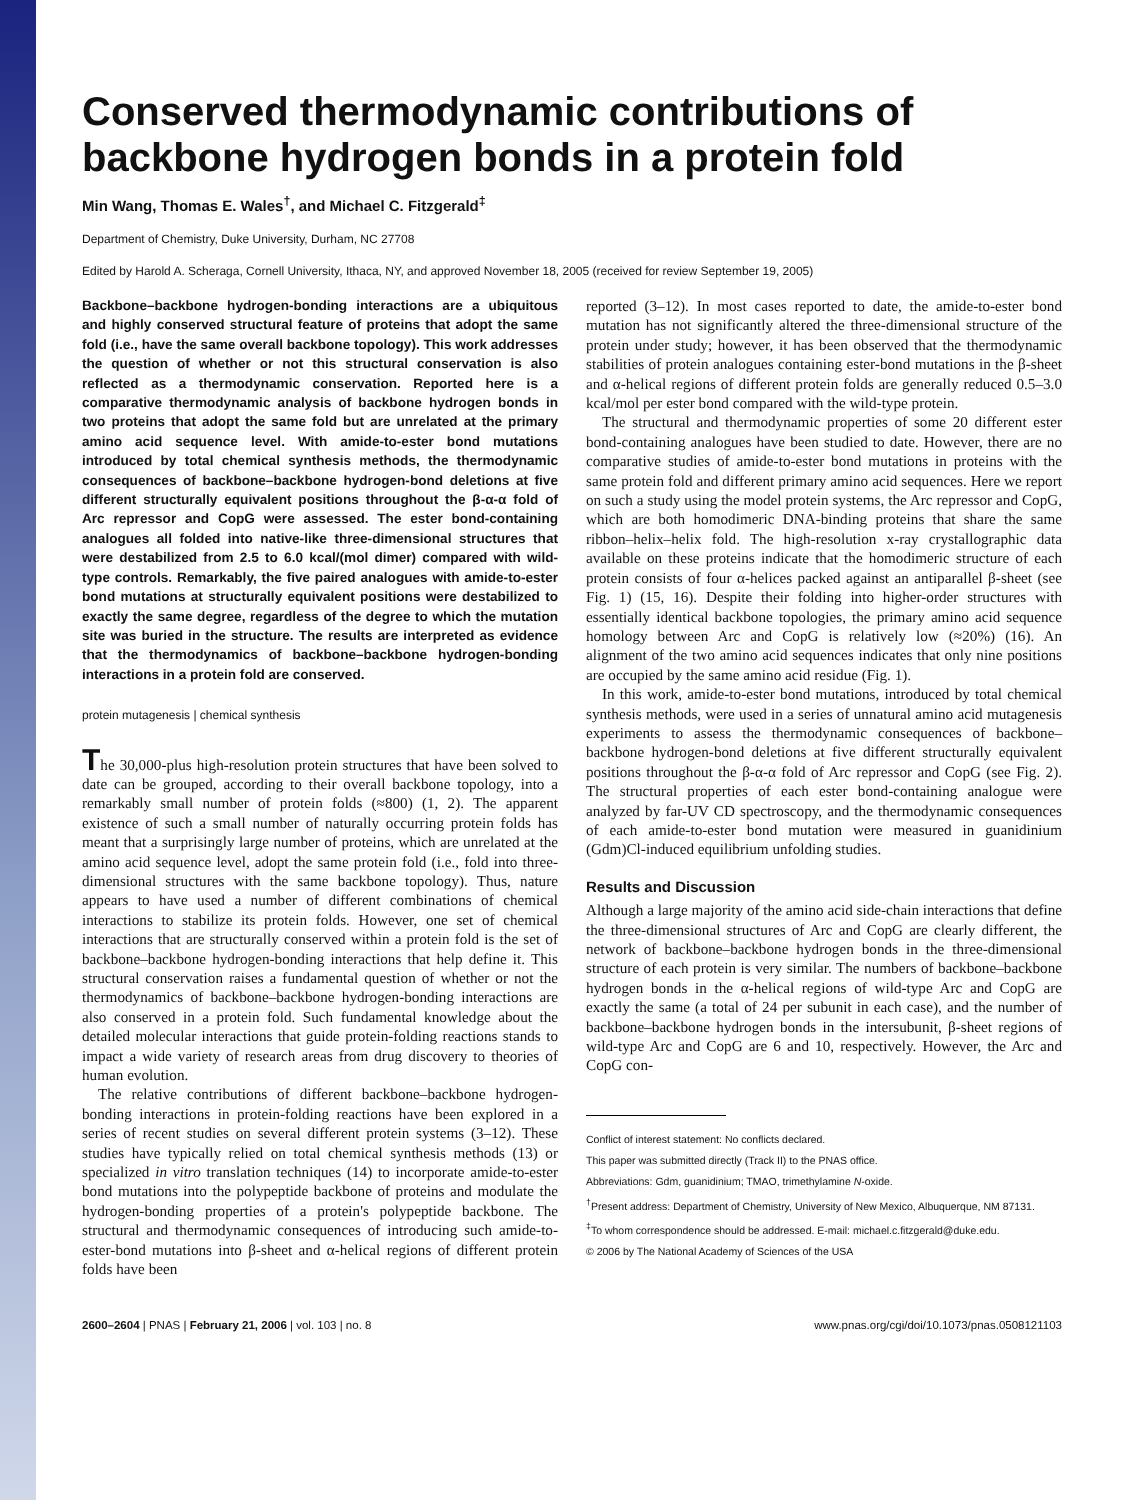Conserved thermodynamic contributions of backbone hydrogen bonds in a protein fold
Min Wang, Thomas E. Wales<sup>†</sup>, and Michael C. Fitzgerald<sup>‡</sup>
Department of Chemistry, Duke University, Durham, NC 27708
Edited by Harold A. Scheraga, Cornell University, Ithaca, NY, and approved November 18, 2005 (received for review September 19, 2005)
Backbone–backbone hydrogen-bonding interactions are a ubiquitous and highly conserved structural feature of proteins that adopt the same fold (i.e., have the same overall backbone topology). This work addresses the question of whether or not this structural conservation is also reflected as a thermodynamic conservation. Reported here is a comparative thermodynamic analysis of backbone hydrogen bonds in two proteins that adopt the same fold but are unrelated at the primary amino acid sequence level. With amide-to-ester bond mutations introduced by total chemical synthesis methods, the thermodynamic consequences of backbone–backbone hydrogen-bond deletions at five different structurally equivalent positions throughout the β-α-α fold of Arc repressor and CopG were assessed. The ester bond-containing analogues all folded into native-like three-dimensional structures that were destabilized from 2.5 to 6.0 kcal/(mol dimer) compared with wild-type controls. Remarkably, the five paired analogues with amide-to-ester bond mutations at structurally equivalent positions were destabilized to exactly the same degree, regardless of the degree to which the mutation site was buried in the structure. The results are interpreted as evidence that the thermodynamics of backbone–backbone hydrogen-bonding interactions in a protein fold are conserved.
protein mutagenesis | chemical synthesis
The 30,000-plus high-resolution protein structures that have been solved to date can be grouped, according to their overall backbone topology, into a remarkably small number of protein folds (≈800) (1, 2). The apparent existence of such a small number of naturally occurring protein folds has meant that a surprisingly large number of proteins, which are unrelated at the amino acid sequence level, adopt the same protein fold (i.e., fold into three-dimensional structures with the same backbone topology). Thus, nature appears to have used a number of different combinations of chemical interactions to stabilize its protein folds. However, one set of chemical interactions that are structurally conserved within a protein fold is the set of backbone–backbone hydrogen-bonding interactions that help define it. This structural conservation raises a fundamental question of whether or not the thermodynamics of backbone–backbone hydrogen-bonding interactions are also conserved in a protein fold. Such fundamental knowledge about the detailed molecular interactions that guide protein-folding reactions stands to impact a wide variety of research areas from drug discovery to theories of human evolution.
The relative contributions of different backbone–backbone hydrogen-bonding interactions in protein-folding reactions have been explored in a series of recent studies on several different protein systems (3–12). These studies have typically relied on total chemical synthesis methods (13) or specialized in vitro translation techniques (14) to incorporate amide-to-ester bond mutations into the polypeptide backbone of proteins and modulate the hydrogen-bonding properties of a protein's polypeptide backbone. The structural and thermodynamic consequences of introducing such amide-to-ester-bond mutations into β-sheet and α-helical regions of different protein folds have been
reported (3–12). In most cases reported to date, the amide-to-ester bond mutation has not significantly altered the three-dimensional structure of the protein under study; however, it has been observed that the thermodynamic stabilities of protein analogues containing ester-bond mutations in the β-sheet and α-helical regions of different protein folds are generally reduced 0.5–3.0 kcal/mol per ester bond compared with the wild-type protein.
The structural and thermodynamic properties of some 20 different ester bond-containing analogues have been studied to date. However, there are no comparative studies of amide-to-ester bond mutations in proteins with the same protein fold and different primary amino acid sequences. Here we report on such a study using the model protein systems, the Arc repressor and CopG, which are both homodimeric DNA-binding proteins that share the same ribbon–helix–helix fold. The high-resolution x-ray crystallographic data available on these proteins indicate that the homodimeric structure of each protein consists of four α-helices packed against an antiparallel β-sheet (see Fig. 1) (15, 16). Despite their folding into higher-order structures with essentially identical backbone topologies, the primary amino acid sequence homology between Arc and CopG is relatively low (≈20%) (16). An alignment of the two amino acid sequences indicates that only nine positions are occupied by the same amino acid residue (Fig. 1).
In this work, amide-to-ester bond mutations, introduced by total chemical synthesis methods, were used in a series of unnatural amino acid mutagenesis experiments to assess the thermodynamic consequences of backbone–backbone hydrogen-bond deletions at five different structurally equivalent positions throughout the β-α-α fold of Arc repressor and CopG (see Fig. 2). The structural properties of each ester bond-containing analogue were analyzed by far-UV CD spectroscopy, and the thermodynamic consequences of each amide-to-ester bond mutation were measured in guanidinium (Gdm)Cl-induced equilibrium unfolding studies.
Results and Discussion
Although a large majority of the amino acid side-chain interactions that define the three-dimensional structures of Arc and CopG are clearly different, the network of backbone–backbone hydrogen bonds in the three-dimensional structure of each protein is very similar. The numbers of backbone–backbone hydrogen bonds in the α-helical regions of wild-type Arc and CopG are exactly the same (a total of 24 per subunit in each case), and the number of backbone–backbone hydrogen bonds in the intersubunit, β-sheet regions of wild-type Arc and CopG are 6 and 10, respectively. However, the Arc and CopG con-
Conflict of interest statement: No conflicts declared.
This paper was submitted directly (Track II) to the PNAS office.
Abbreviations: Gdm, guanidinium; TMAO, trimethylamine N-oxide.
<sup>†</sup> Present address: Department of Chemistry, University of New Mexico, Albuquerque, NM 87131.
<sup>‡</sup> To whom correspondence should be addressed. E-mail: michael.c.fitzgerald@duke.edu.
© 2006 by The National Academy of Sciences of the USA
2600–2604 | PNAS | February 21, 2006 | vol. 103 | no. 8 www.pnas.org/cgi/doi/10.1073/pnas.0508121103